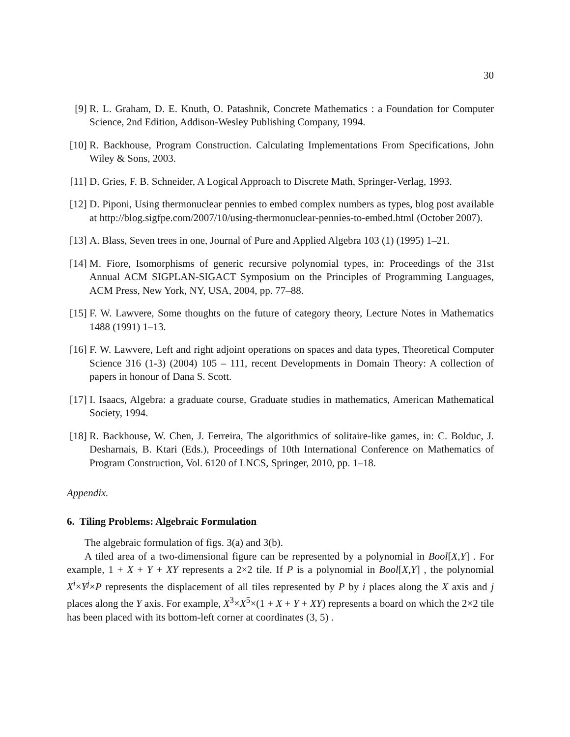30
[9] R. L. Graham, D. E. Knuth, O. Patashnik, Concrete Mathematics : a Foundation for Computer Science, 2nd Edition, Addison-Wesley Publishing Company, 1994.
[10] R. Backhouse, Program Construction. Calculating Implementations From Specifications, John Wiley & Sons, 2003.
[11] D. Gries, F. B. Schneider, A Logical Approach to Discrete Math, Springer-Verlag, 1993.
[12] D. Piponi, Using thermonuclear pennies to embed complex numbers as types, blog post available at http://blog.sigfpe.com/2007/10/using-thermonuclear-pennies-to-embed.html (October 2007).
[13] A. Blass, Seven trees in one, Journal of Pure and Applied Algebra 103 (1) (1995) 1–21.
[14] M. Fiore, Isomorphisms of generic recursive polynomial types, in: Proceedings of the 31st Annual ACM SIGPLAN-SIGACT Symposium on the Principles of Programming Languages, ACM Press, New York, NY, USA, 2004, pp. 77–88.
[15] F. W. Lawvere, Some thoughts on the future of category theory, Lecture Notes in Mathematics 1488 (1991) 1–13.
[16] F. W. Lawvere, Left and right adjoint operations on spaces and data types, Theoretical Computer Science 316 (1-3) (2004) 105 – 111, recent Developments in Domain Theory: A collection of papers in honour of Dana S. Scott.
[17] I. Isaacs, Algebra: a graduate course, Graduate studies in mathematics, American Mathematical Society, 1994.
[18] R. Backhouse, W. Chen, J. Ferreira, The algorithmics of solitaire-like games, in: C. Bolduc, J. Desharnais, B. Ktari (Eds.), Proceedings of 10th International Conference on Mathematics of Program Construction, Vol. 6120 of LNCS, Springer, 2010, pp. 1–18.
Appendix.
6. Tiling Problems: Algebraic Formulation
The algebraic formulation of figs. 3(a) and 3(b).
A tiled area of a two-dimensional figure can be represented by a polynomial in Bool[X,Y] . For example, 1 + X + Y + XY represents a 2×2 tile. If P is a polynomial in Bool[X,Y] , the polynomial X<sup>i</sup>×Y<sup>j</sup>×P represents the displacement of all tiles represented by P by i places along the X axis and j places along the Y axis. For example, X<sup>3</sup>×X<sup>5</sup>×(1 + X + Y + XY) represents a board on which the 2×2 tile has been placed with its bottom-left corner at coordinates (3, 5) .